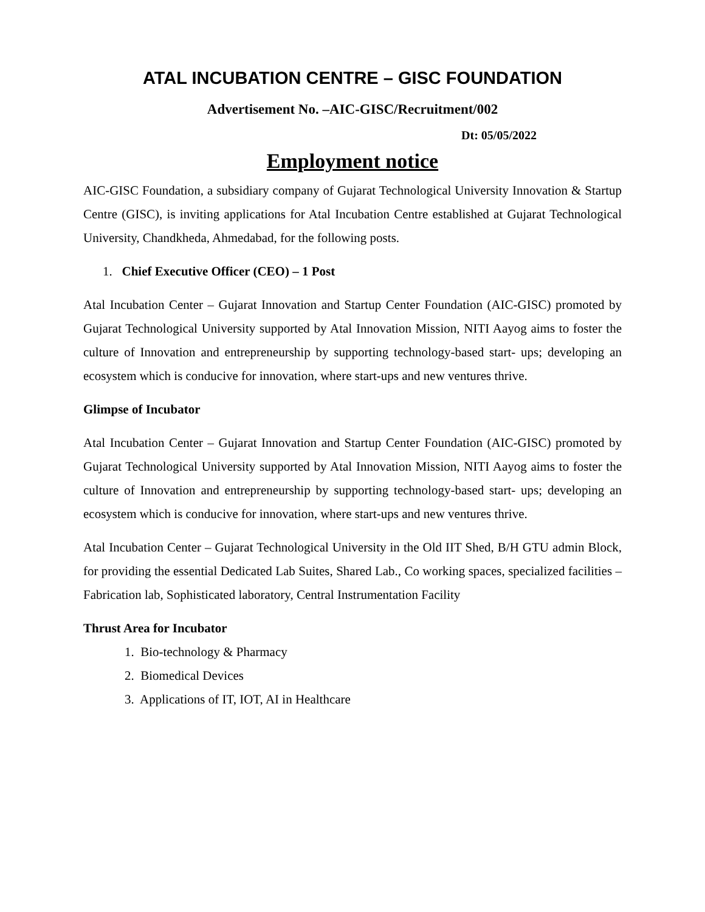ATAL INCUBATION CENTRE – GISC FOUNDATION
Advertisement No. –AIC-GISC/Recruitment/002
Dt: 05/05/2022
Employment notice
AIC-GISC Foundation, a subsidiary company of Gujarat Technological University Innovation & Startup Centre (GISC), is inviting applications for Atal Incubation Centre established at Gujarat Technological University, Chandkheda, Ahmedabad, for the following posts.
1. Chief Executive Officer (CEO) – 1 Post
Atal Incubation Center – Gujarat Innovation and Startup Center Foundation (AIC-GISC) promoted by Gujarat Technological University supported by Atal Innovation Mission, NITI Aayog aims to foster the culture of Innovation and entrepreneurship by supporting technology-based start- ups; developing an ecosystem which is conducive for innovation, where start-ups and new ventures thrive.
Glimpse of Incubator
Atal Incubation Center – Gujarat Innovation and Startup Center Foundation (AIC-GISC) promoted by Gujarat Technological University supported by Atal Innovation Mission, NITI Aayog aims to foster the culture of Innovation and entrepreneurship by supporting technology-based start- ups; developing an ecosystem which is conducive for innovation, where start-ups and new ventures thrive.
Atal Incubation Center – Gujarat Technological University in the Old IIT Shed, B/H GTU admin Block, for providing the essential Dedicated Lab Suites, Shared Lab., Co working spaces, specialized facilities – Fabrication lab, Sophisticated laboratory, Central Instrumentation Facility
Thrust Area for Incubator
1. Bio-technology & Pharmacy
2. Biomedical Devices
3. Applications of IT, IOT, AI in Healthcare